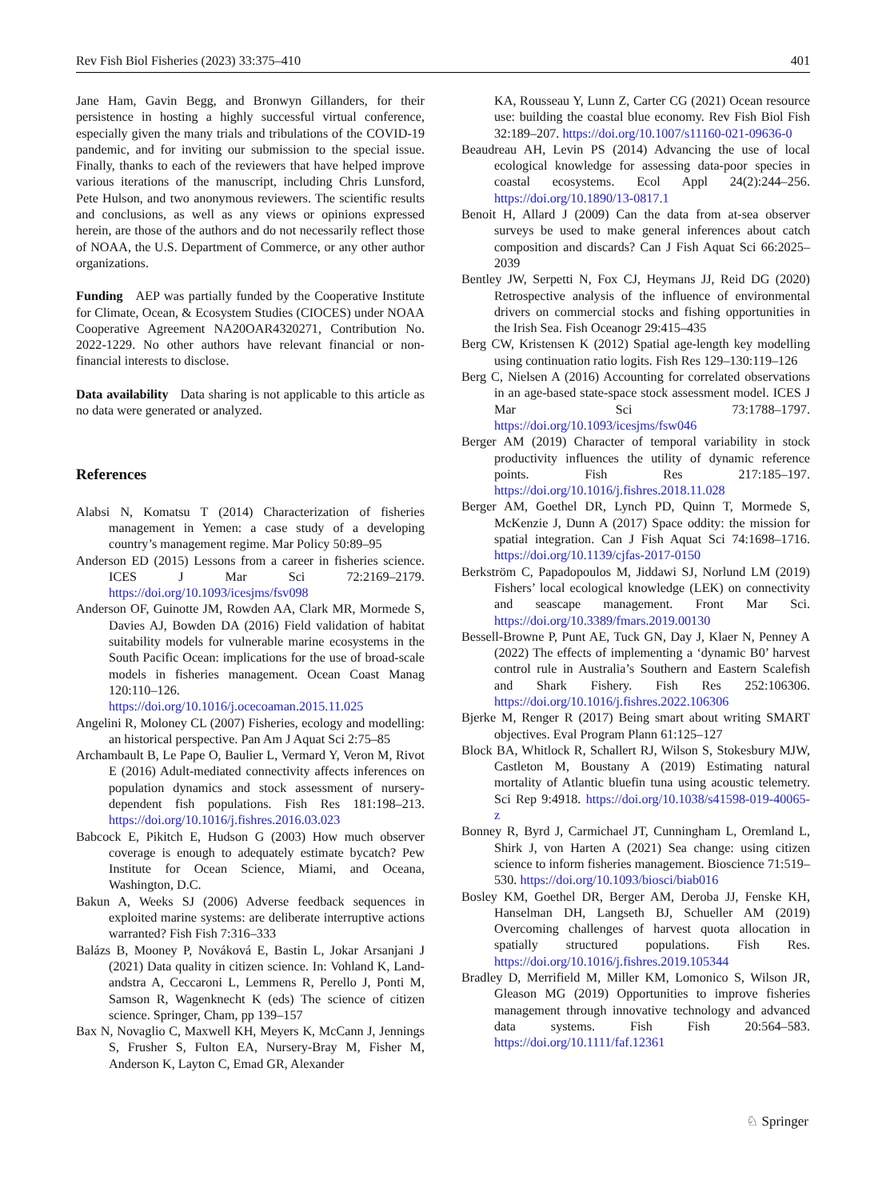Rev Fish Biol Fisheries (2023) 33:375–410 401
Jane Ham, Gavin Begg, and Bronwyn Gillanders, for their persistence in hosting a highly successful virtual conference, especially given the many trials and tribulations of the COVID-19 pandemic, and for inviting our submission to the special issue. Finally, thanks to each of the reviewers that have helped improve various iterations of the manuscript, including Chris Lunsford, Pete Hulson, and two anonymous reviewers. The scientific results and conclusions, as well as any views or opinions expressed herein, are those of the authors and do not necessarily reflect those of NOAA, the U.S. Department of Commerce, or any other author organizations.
Funding AEP was partially funded by the Cooperative Institute for Climate, Ocean, & Ecosystem Studies (CIOCES) under NOAA Cooperative Agreement NA20OAR4320271, Contribution No. 2022-1229. No other authors have relevant financial or non-financial interests to disclose.
Data availability Data sharing is not applicable to this article as no data were generated or analyzed.
References
Alabsi N, Komatsu T (2014) Characterization of fisheries management in Yemen: a case study of a developing country’s management regime. Mar Policy 50:89–95
Anderson ED (2015) Lessons from a career in fisheries science. ICES J Mar Sci 72:2169–2179. https://doi.org/10.1093/icesjms/fsv098
Anderson OF, Guinotte JM, Rowden AA, Clark MR, Mormede S, Davies AJ, Bowden DA (2016) Field validation of habitat suitability models for vulnerable marine ecosystems in the South Pacific Ocean: implications for the use of broad-scale models in fisheries management. Ocean Coast Manag 120:110–126. https://doi.org/10.1016/j.ocecoaman.2015.11.025
Angelini R, Moloney CL (2007) Fisheries, ecology and modelling: an historical perspective. Pan Am J Aquat Sci 2:75–85
Archambault B, Le Pape O, Baulier L, Vermard Y, Veron M, Rivot E (2016) Adult-mediated connectivity affects inferences on population dynamics and stock assessment of nursery-dependent fish populations. Fish Res 181:198–213. https://doi.org/10.1016/j.fishres.2016.03.023
Babcock E, Pikitch E, Hudson G (2003) How much observer coverage is enough to adequately estimate bycatch? Pew Institute for Ocean Science, Miami, and Oceana, Washington, D.C.
Bakun A, Weeks SJ (2006) Adverse feedback sequences in exploited marine systems: are deliberate interruptive actions warranted? Fish Fish 7:316–333
Balázs B, Mooney P, Nováková E, Bastin L, Jokar Arsanjani J (2021) Data quality in citizen science. In: Vohland K, Land-andstra A, Ceccaroni L, Lemmens R, Perello J, Ponti M, Samson R, Wagenknecht K (eds) The science of citizen science. Springer, Cham, pp 139–157
Bax N, Novaglio C, Maxwell KH, Meyers K, McCann J, Jennings S, Frusher S, Fulton EA, Nursery-Bray M, Fisher M, Anderson K, Layton C, Emad GR, Alexander
KA, Rousseau Y, Lunn Z, Carter CG (2021) Ocean resource use: building the coastal blue economy. Rev Fish Biol Fish 32:189–207. https://doi.org/10.1007/s11160-021-09636-0
Beaudreau AH, Levin PS (2014) Advancing the use of local ecological knowledge for assessing data-poor species in coastal ecosystems. Ecol Appl 24(2):244–256. https://doi.org/10.1890/13-0817.1
Benoit H, Allard J (2009) Can the data from at-sea observer surveys be used to make general inferences about catch composition and discards? Can J Fish Aquat Sci 66:2025–2039
Bentley JW, Serpetti N, Fox CJ, Heymans JJ, Reid DG (2020) Retrospective analysis of the influence of environmental drivers on commercial stocks and fishing opportunities in the Irish Sea. Fish Oceanogr 29:415–435
Berg CW, Kristensen K (2012) Spatial age-length key modelling using continuation ratio logits. Fish Res 129–130:119–126
Berg C, Nielsen A (2016) Accounting for correlated observations in an age-based state-space stock assessment model. ICES J Mar Sci 73:1788–1797. https://doi.org/10.1093/icesjms/fsw046
Berger AM (2019) Character of temporal variability in stock productivity influences the utility of dynamic reference points. Fish Res 217:185–197. https://doi.org/10.1016/j.fishres.2018.11.028
Berger AM, Goethel DR, Lynch PD, Quinn T, Mormede S, McKenzie J, Dunn A (2017) Space oddity: the mission for spatial integration. Can J Fish Aquat Sci 74:1698–1716. https://doi.org/10.1139/cjfas-2017-0150
Berkström C, Papadopoulos M, Jiddawi SJ, Norlund LM (2019) Fishers’ local ecological knowledge (LEK) on connectivity and seascape management. Front Mar Sci. https://doi.org/10.3389/fmars.2019.00130
Bessell-Browne P, Punt AE, Tuck GN, Day J, Klaer N, Penney A (2022) The effects of implementing a ‘dynamic B0’ harvest control rule in Australia’s Southern and Eastern Scalefish and Shark Fishery. Fish Res 252:106306. https://doi.org/10.1016/j.fishres.2022.106306
Bjerke M, Renger R (2017) Being smart about writing SMART objectives. Eval Program Plann 61:125–127
Block BA, Whitlock R, Schallert RJ, Wilson S, Stokesbury MJW, Castleton M, Boustany A (2019) Estimating natural mortality of Atlantic bluefin tuna using acoustic telemetry. Sci Rep 9:4918. https://doi.org/10.1038/s41598-019-40065-z
Bonney R, Byrd J, Carmichael JT, Cunningham L, Oremland L, Shirk J, von Harten A (2021) Sea change: using citizen science to inform fisheries management. Bioscience 71:519–530. https://doi.org/10.1093/biosci/biab016
Bosley KM, Goethel DR, Berger AM, Deroba JJ, Fenske KH, Hanselman DH, Langseth BJ, Schueller AM (2019) Overcoming challenges of harvest quota allocation in spatially structured populations. Fish Res. https://doi.org/10.1016/j.fishres.2019.105344
Bradley D, Merrifield M, Miller KM, Lomonico S, Wilson JR, Gleason MG (2019) Opportunities to improve fisheries management through innovative technology and advanced data systems. Fish Fish 20:564–583. https://doi.org/10.1111/faf.12361
♘ Springer